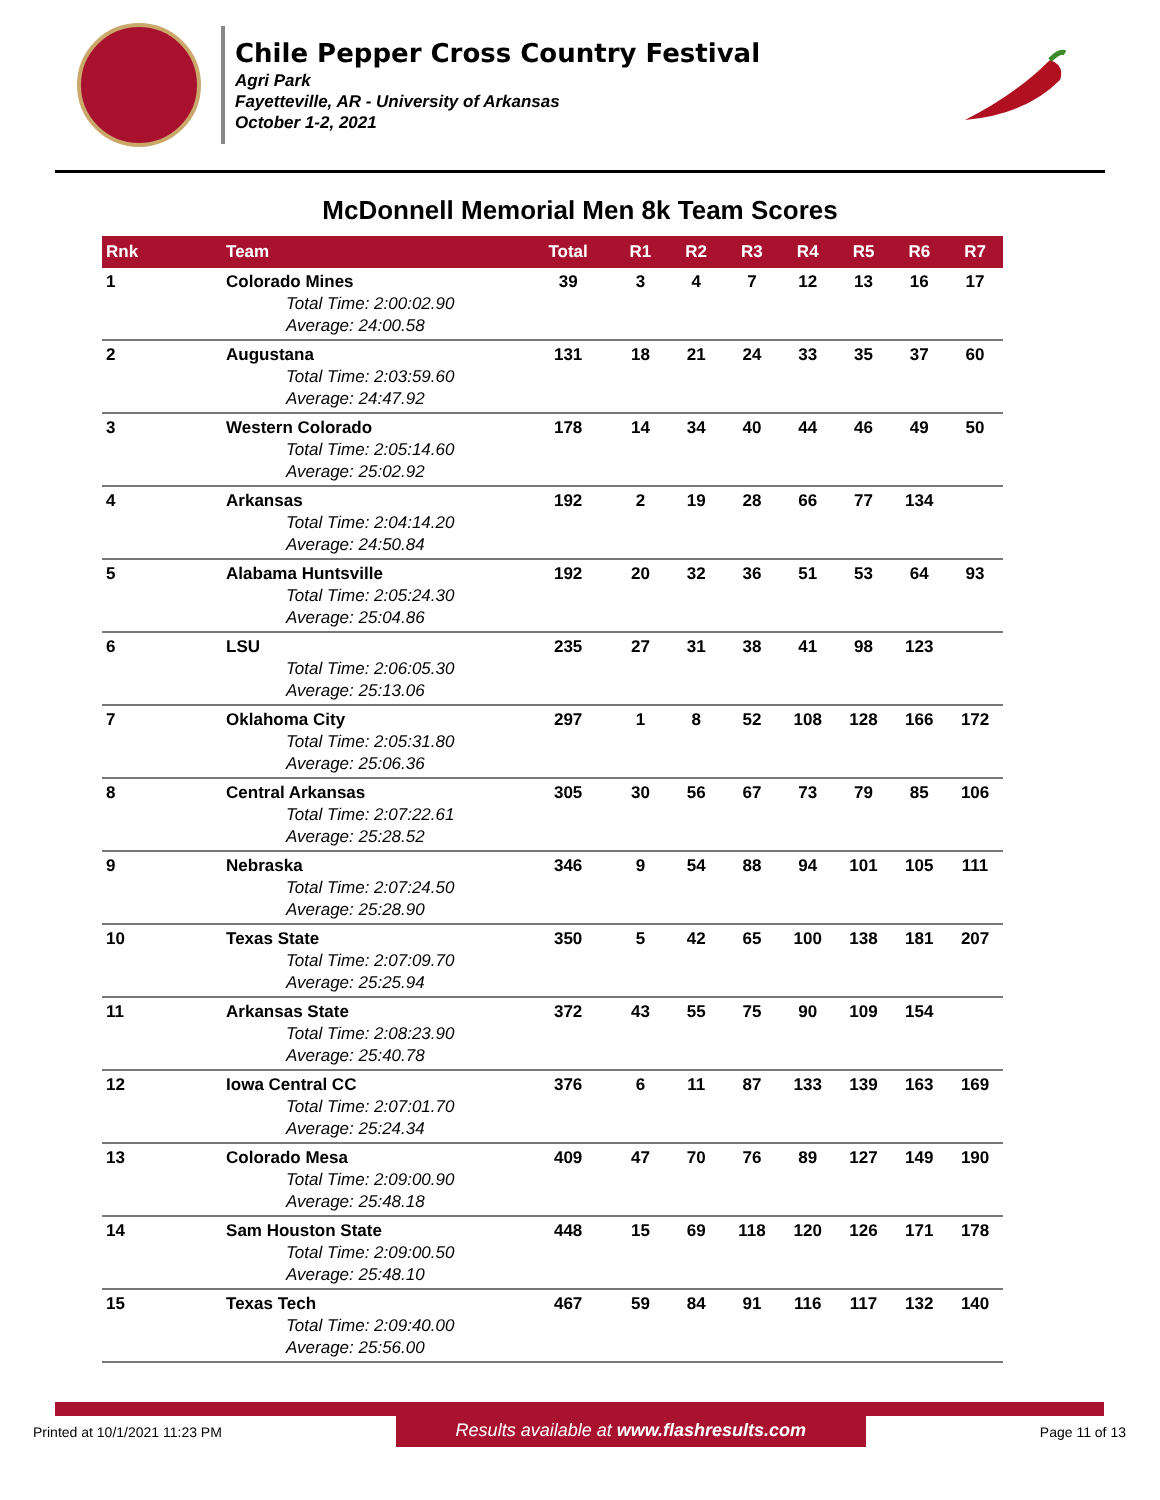Chile Pepper Cross Country Festival
Agri Park
Fayetteville, AR - University of Arkansas
October 1-2, 2021
McDonnell Memorial Men 8k Team Scores
| Rnk | Team | Total | R1 | R2 | R3 | R4 | R5 | R6 | R7 |
| --- | --- | --- | --- | --- | --- | --- | --- | --- | --- |
| 1 | Colorado Mines | 39 | 3 | 4 | 7 | 12 | 13 | 16 | 17 |
| | Total Time: 2:00:02.90 | | | | | | | | |
| | Average: 24:00.58 | | | | | | | | |
| 2 | Augustana | 131 | 18 | 21 | 24 | 33 | 35 | 37 | 60 |
| | Total Time: 2:03:59.60 | | | | | | | | |
| | Average: 24:47.92 | | | | | | | | |
| 3 | Western Colorado | 178 | 14 | 34 | 40 | 44 | 46 | 49 | 50 |
| | Total Time: 2:05:14.60 | | | | | | | | |
| | Average: 25:02.92 | | | | | | | | |
| 4 | Arkansas | 192 | 2 | 19 | 28 | 66 | 77 | 134 | |
| | Total Time: 2:04:14.20 | | | | | | | | |
| | Average: 24:50.84 | | | | | | | | |
| 5 | Alabama Huntsville | 192 | 20 | 32 | 36 | 51 | 53 | 64 | 93 |
| | Total Time: 2:05:24.30 | | | | | | | | |
| | Average: 25:04.86 | | | | | | | | |
| 6 | LSU | 235 | 27 | 31 | 38 | 41 | 98 | 123 | |
| | Total Time: 2:06:05.30 | | | | | | | | |
| | Average: 25:13.06 | | | | | | | | |
| 7 | Oklahoma City | 297 | 1 | 8 | 52 | 108 | 128 | 166 | 172 |
| | Total Time: 2:05:31.80 | | | | | | | | |
| | Average: 25:06.36 | | | | | | | | |
| 8 | Central Arkansas | 305 | 30 | 56 | 67 | 73 | 79 | 85 | 106 |
| | Total Time: 2:07:22.61 | | | | | | | | |
| | Average: 25:28.52 | | | | | | | | |
| 9 | Nebraska | 346 | 9 | 54 | 88 | 94 | 101 | 105 | 111 |
| | Total Time: 2:07:24.50 | | | | | | | | |
| | Average: 25:28.90 | | | | | | | | |
| 10 | Texas State | 350 | 5 | 42 | 65 | 100 | 138 | 181 | 207 |
| | Total Time: 2:07:09.70 | | | | | | | | |
| | Average: 25:25.94 | | | | | | | | |
| 11 | Arkansas State | 372 | 43 | 55 | 75 | 90 | 109 | 154 | |
| | Total Time: 2:08:23.90 | | | | | | | | |
| | Average: 25:40.78 | | | | | | | | |
| 12 | Iowa Central CC | 376 | 6 | 11 | 87 | 133 | 139 | 163 | 169 |
| | Total Time: 2:07:01.70 | | | | | | | | |
| | Average: 25:24.34 | | | | | | | | |
| 13 | Colorado Mesa | 409 | 47 | 70 | 76 | 89 | 127 | 149 | 190 |
| | Total Time: 2:09:00.90 | | | | | | | | |
| | Average: 25:48.18 | | | | | | | | |
| 14 | Sam Houston State | 448 | 15 | 69 | 118 | 120 | 126 | 171 | 178 |
| | Total Time: 2:09:00.50 | | | | | | | | |
| | Average: 25:48.10 | | | | | | | | |
| 15 | Texas Tech | 467 | 59 | 84 | 91 | 116 | 117 | 132 | 140 |
| | Total Time: 2:09:40.00 | | | | | | | | |
| | Average: 25:56.00 | | | | | | | | |
Printed at 10/1/2021 11:23 PM Results available at www.flashresults.com Page 11 of 13